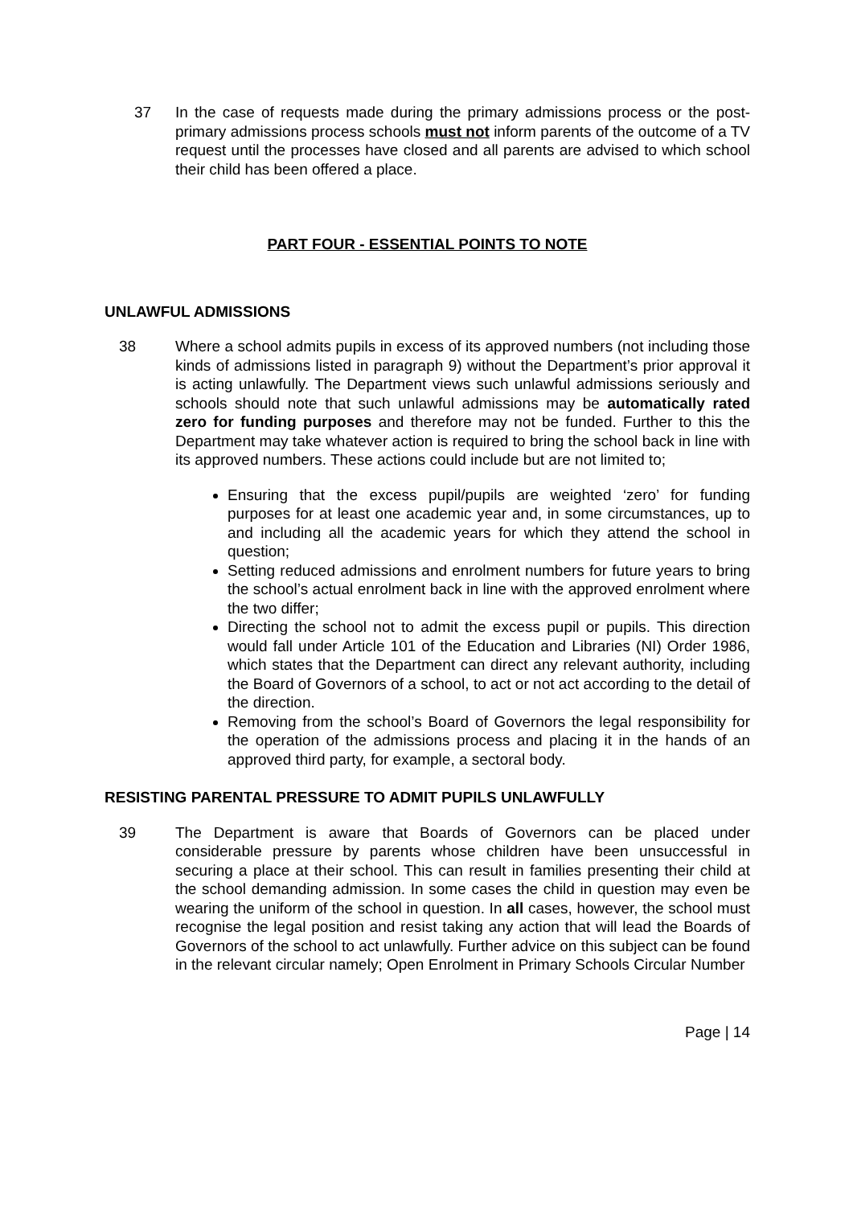37 In the case of requests made during the primary admissions process or the post-primary admissions process schools must not inform parents of the outcome of a TV request until the processes have closed and all parents are advised to which school their child has been offered a place.
PART FOUR - ESSENTIAL POINTS TO NOTE
UNLAWFUL ADMISSIONS
38 Where a school admits pupils in excess of its approved numbers (not including those kinds of admissions listed in paragraph 9) without the Department’s prior approval it is acting unlawfully. The Department views such unlawful admissions seriously and schools should note that such unlawful admissions may be automatically rated zero for funding purposes and therefore may not be funded. Further to this the Department may take whatever action is required to bring the school back in line with its approved numbers. These actions could include but are not limited to;
Ensuring that the excess pupil/pupils are weighted ‘zero’ for funding purposes for at least one academic year and, in some circumstances, up to and including all the academic years for which they attend the school in question;
Setting reduced admissions and enrolment numbers for future years to bring the school’s actual enrolment back in line with the approved enrolment where the two differ;
Directing the school not to admit the excess pupil or pupils. This direction would fall under Article 101 of the Education and Libraries (NI) Order 1986, which states that the Department can direct any relevant authority, including the Board of Governors of a school, to act or not act according to the detail of the direction.
Removing from the school’s Board of Governors the legal responsibility for the operation of the admissions process and placing it in the hands of an approved third party, for example, a sectoral body.
RESISTING PARENTAL PRESSURE TO ADMIT PUPILS UNLAWFULLY
39 The Department is aware that Boards of Governors can be placed under considerable pressure by parents whose children have been unsuccessful in securing a place at their school. This can result in families presenting their child at the school demanding admission. In some cases the child in question may even be wearing the uniform of the school in question. In all cases, however, the school must recognise the legal position and resist taking any action that will lead the Boards of Governors of the school to act unlawfully. Further advice on this subject can be found in the relevant circular namely; Open Enrolment in Primary Schools Circular Number
Page | 14